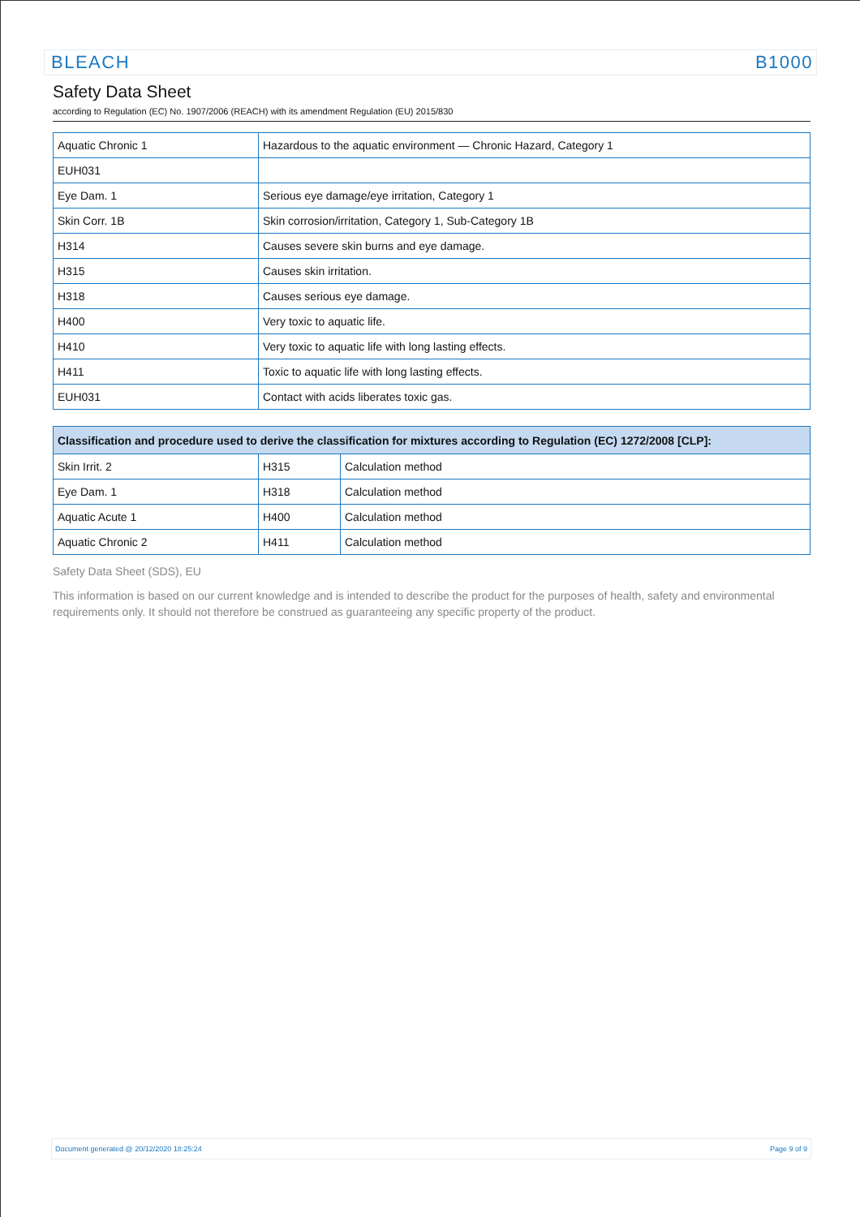BLEACH B1000
Safety Data Sheet
according to Regulation (EC) No. 1907/2006 (REACH) with its amendment Regulation (EU) 2015/830
| Aquatic Chronic 1 | Hazardous to the aquatic environment — Chronic Hazard, Category 1 |
| EUH031 | |
| Eye Dam. 1 | Serious eye damage/eye irritation, Category 1 |
| Skin Corr. 1B | Skin corrosion/irritation, Category 1, Sub-Category 1B |
| H314 | Causes severe skin burns and eye damage. |
| H315 | Causes skin irritation. |
| H318 | Causes serious eye damage. |
| H400 | Very toxic to aquatic life. |
| H410 | Very toxic to aquatic life with long lasting effects. |
| H411 | Toxic to aquatic life with long lasting effects. |
| EUH031 | Contact with acids liberates toxic gas. |
| Classification and procedure used to derive the classification for mixtures according to Regulation (EC) 1272/2008 [CLP]: | | |
| --- | --- | --- |
| Skin Irrit. 2 | H315 | Calculation method |
| Eye Dam. 1 | H318 | Calculation method |
| Aquatic Acute 1 | H400 | Calculation method |
| Aquatic Chronic 2 | H411 | Calculation method |
Safety Data Sheet (SDS), EU
This information is based on our current knowledge and is intended to describe the product for the purposes of health, safety and environmental requirements only. It should not therefore be construed as guaranteeing any specific property of the product.
Document generated @ 20/12/2020 18:25:24 Page 9 of 9